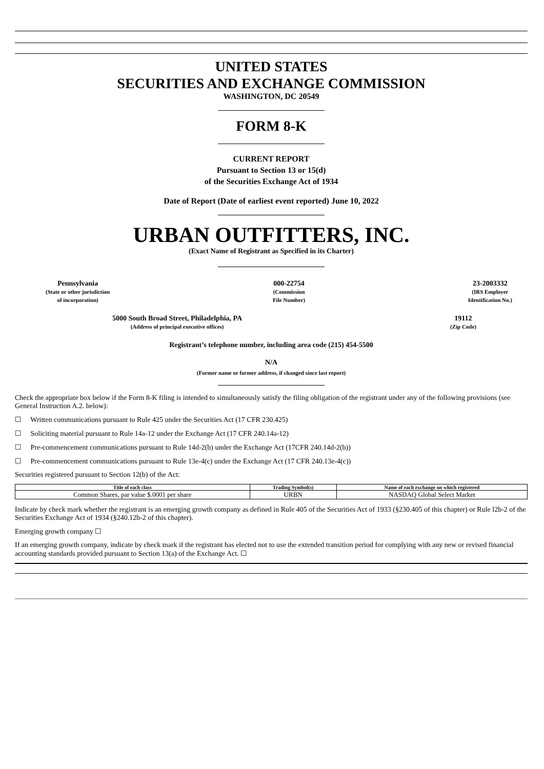UNITED STATES
SECURITIES AND EXCHANGE COMMISSION
WASHINGTON, DC 20549
FORM 8-K
CURRENT REPORT
Pursuant to Section 13 or 15(d)
of the Securities Exchange Act of 1934
Date of Report (Date of earliest event reported) June 10, 2022
URBAN OUTFITTERS, INC.
(Exact Name of Registrant as Specified in its Charter)
Pennsylvania
(State or other jurisdiction
of incorporation)
000-22754
(Commission
File Number)
23-2003332
(IRS Employer
Identification No.)
5000 South Broad Street, Philadelphia, PA
(Address of principal executive offices)
19112
(Zip Code)
Registrant’s telephone number, including area code (215) 454-5500
N/A
(Former name or former address, if changed since last report)
Check the appropriate box below if the Form 8-K filing is intended to simultaneously satisfy the filing obligation of the registrant under any of the following provisions (see General Instruction A.2. below):
☐ Written communications pursuant to Rule 425 under the Securities Act (17 CFR 230.425)
☐ Soliciting material pursuant to Rule 14a-12 under the Exchange Act (17 CFR 240.14a-12)
☐ Pre-commencement communications pursuant to Rule 14d-2(b) under the Exchange Act (17CFR 240.14d-2(b))
☐ Pre-commencement communications pursuant to Rule 13e-4(c) under the Exchange Act (17 CFR 240.13e-4(c))
Securities registered pursuant to Section 12(b) of the Act:
| Title of each class | Trading Symbol(s) | Name of each exchange on which registered |
| --- | --- | --- |
| Common Shares, par value $.0001 per share | URBN | NASDAQ Global Select Market |
Indicate by check mark whether the registrant is an emerging growth company as defined in Rule 405 of the Securities Act of 1933 (§230.405 of this chapter) or Rule l2b-2 of the Securities Exchange Act of 1934 (§240.12b-2 of this chapter).
Emerging growth company ☐
If an emerging growth company, indicate by check mark if the registrant has elected not to use the extended transition period for complying with any new or revised financial accounting standards provided pursuant to Section 13(a) of the Exchange Act. ☐